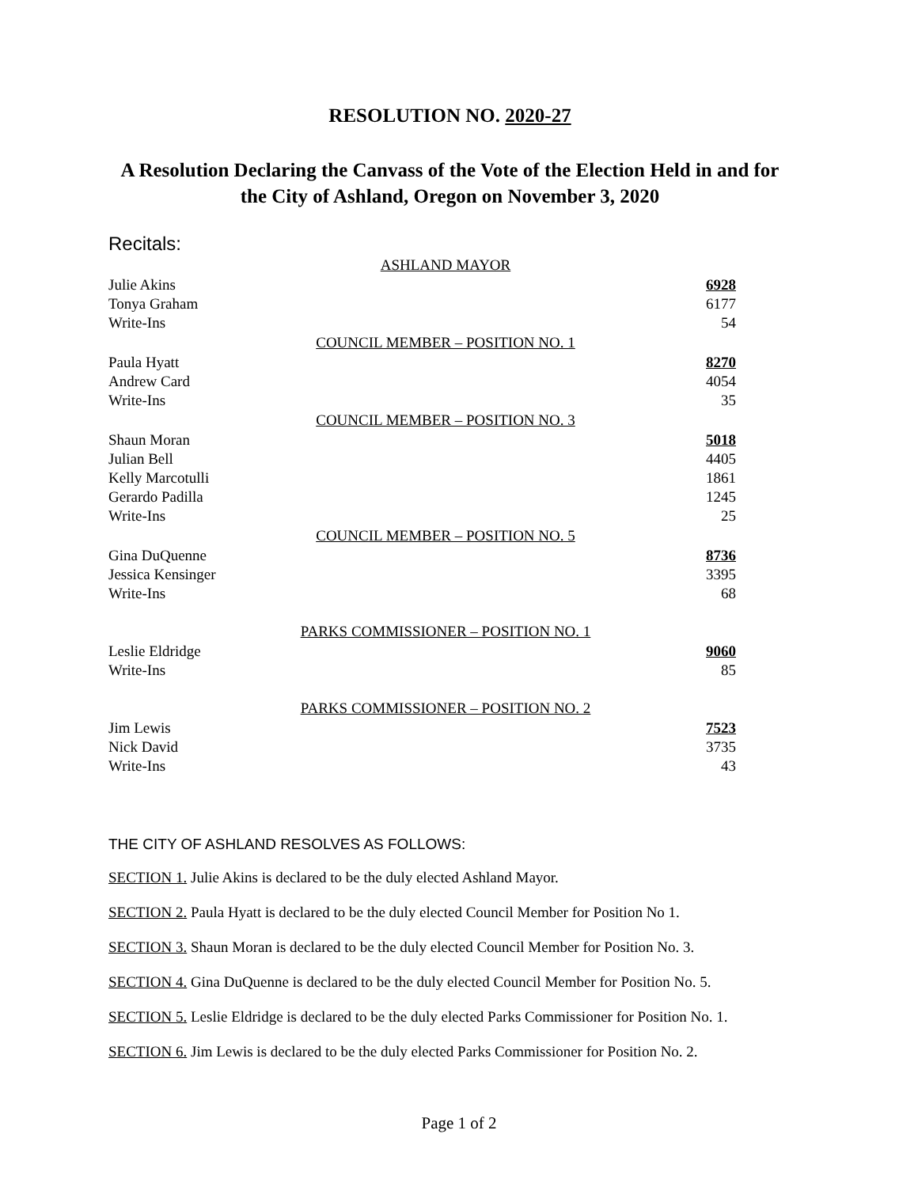RESOLUTION NO. 2020-27
A Resolution Declaring the Canvass of the Vote of the Election Held in and for the City of Ashland, Oregon on November 3, 2020
Recitals:
| ASHLAND MAYOR | |
| --- | --- |
| Julie Akins | 6928 |
| Tonya Graham | 6177 |
| Write-Ins | 54 |
| COUNCIL MEMBER – POSITION NO. 1 | |
| Paula Hyatt | 8270 |
| Andrew Card | 4054 |
| Write-Ins | 35 |
| COUNCIL MEMBER – POSITION NO. 3 | |
| Shaun Moran | 5018 |
| Julian Bell | 4405 |
| Kelly Marcotulli | 1861 |
| Gerardo Padilla | 1245 |
| Write-Ins | 25 |
| COUNCIL MEMBER – POSITION NO. 5 | |
| Gina DuQuenne | 8736 |
| Jessica Kensinger | 3395 |
| Write-Ins | 68 |
| PARKS COMMISSIONER – POSITION NO. 1 | |
| Leslie Eldridge | 9060 |
| Write-Ins | 85 |
| PARKS COMMISSIONER – POSITION NO. 2 | |
| Jim Lewis | 7523 |
| Nick David | 3735 |
| Write-Ins | 43 |
THE CITY OF ASHLAND RESOLVES AS FOLLOWS:
SECTION 1. Julie Akins is declared to be the duly elected Ashland Mayor.
SECTION 2. Paula Hyatt is declared to be the duly elected Council Member for Position No 1.
SECTION 3. Shaun Moran is declared to be the duly elected Council Member for Position No. 3.
SECTION 4. Gina DuQuenne is declared to be the duly elected Council Member for Position No. 5.
SECTION 5. Leslie Eldridge is declared to be the duly elected Parks Commissioner for Position No. 1.
SECTION 6. Jim Lewis is declared to be the duly elected Parks Commissioner for Position No. 2.
Page 1 of 2